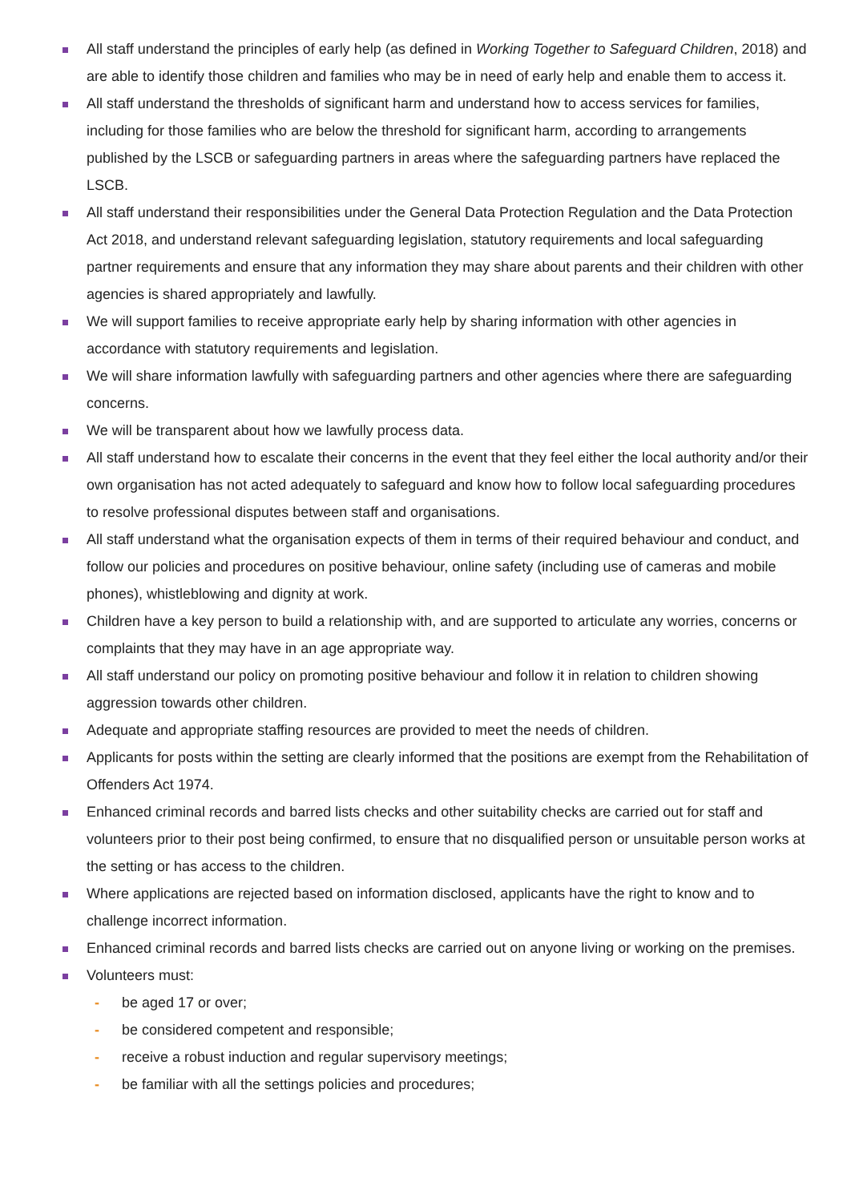All staff understand the principles of early help (as defined in Working Together to Safeguard Children, 2018) and are able to identify those children and families who may be in need of early help and enable them to access it.
All staff understand the thresholds of significant harm and understand how to access services for families, including for those families who are below the threshold for significant harm, according to arrangements published by the LSCB or safeguarding partners in areas where the safeguarding partners have replaced the LSCB.
All staff understand their responsibilities under the General Data Protection Regulation and the Data Protection Act 2018, and understand relevant safeguarding legislation, statutory requirements and local safeguarding partner requirements and ensure that any information they may share about parents and their children with other agencies is shared appropriately and lawfully.
We will support families to receive appropriate early help by sharing information with other agencies in accordance with statutory requirements and legislation.
We will share information lawfully with safeguarding partners and other agencies where there are safeguarding concerns.
We will be transparent about how we lawfully process data.
All staff understand how to escalate their concerns in the event that they feel either the local authority and/or their own organisation has not acted adequately to safeguard and know how to follow local safeguarding procedures to resolve professional disputes between staff and organisations.
All staff understand what the organisation expects of them in terms of their required behaviour and conduct, and follow our policies and procedures on positive behaviour, online safety (including use of cameras and mobile phones), whistleblowing and dignity at work.
Children have a key person to build a relationship with, and are supported to articulate any worries, concerns or complaints that they may have in an age appropriate way.
All staff understand our policy on promoting positive behaviour and follow it in relation to children showing aggression towards other children.
Adequate and appropriate staffing resources are provided to meet the needs of children.
Applicants for posts within the setting are clearly informed that the positions are exempt from the Rehabilitation of Offenders Act 1974.
Enhanced criminal records and barred lists checks and other suitability checks are carried out for staff and volunteers prior to their post being confirmed, to ensure that no disqualified person or unsuitable person works at the setting or has access to the children.
Where applications are rejected based on information disclosed, applicants have the right to know and to challenge incorrect information.
Enhanced criminal records and barred lists checks are carried out on anyone living or working on the premises.
Volunteers must:
- be aged 17 or over;
- be considered competent and responsible;
- receive a robust induction and regular supervisory meetings;
- be familiar with all the settings policies and procedures;